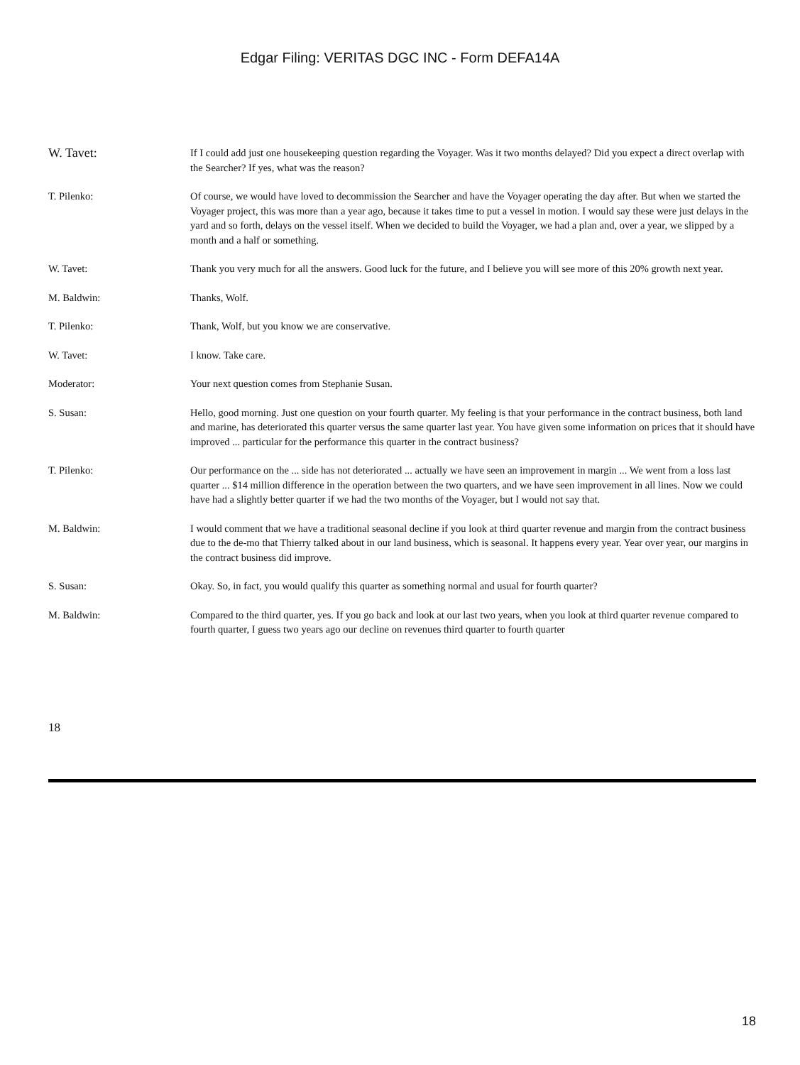Edgar Filing: VERITAS DGC INC - Form DEFA14A
W. Tavet:
If I could add just one housekeeping question regarding the Voyager. Was it two months delayed? Did you expect a direct overlap with the Searcher? If yes, what was the reason?
T. Pilenko: Of course, we would have loved to decommission the Searcher and have the Voyager operating the day after. But when we started the Voyager project, this was more than a year ago, because it takes time to put a vessel in motion. I would say these were just delays in the yard and so forth, delays on the vessel itself. When we decided to build the Voyager, we had a plan and, over a year, we slipped by a month and a half or something.
W. Tavet: Thank you very much for all the answers. Good luck for the future, and I believe you will see more of this 20% growth next year.
M. Baldwin: Thanks, Wolf.
T. Pilenko: Thank, Wolf, but you know we are conservative.
W. Tavet: I know. Take care.
Moderator: Your next question comes from Stephanie Susan.
S. Susan: Hello, good morning. Just one question on your fourth quarter. My feeling is that your performance in the contract business, both land and marine, has deteriorated this quarter versus the same quarter last year. You have given some information on prices that it should have improved ... particular for the performance this quarter in the contract business?
T. Pilenko: Our performance on the ... side has not deteriorated ... actually we have seen an improvement in margin ... We went from a loss last quarter ... $14 million difference in the operation between the two quarters, and we have seen improvement in all lines. Now we could have had a slightly better quarter if we had the two months of the Voyager, but I would not say that.
M. Baldwin: I would comment that we have a traditional seasonal decline if you look at third quarter revenue and margin from the contract business due to the de-mo that Thierry talked about in our land business, which is seasonal. It happens every year. Year over year, our margins in the contract business did improve.
S. Susan: Okay. So, in fact, you would qualify this quarter as something normal and usual for fourth quarter?
M. Baldwin: Compared to the third quarter, yes. If you go back and look at our last two years, when you look at third quarter revenue compared to fourth quarter, I guess two years ago our decline on revenues third quarter to fourth quarter
18
18